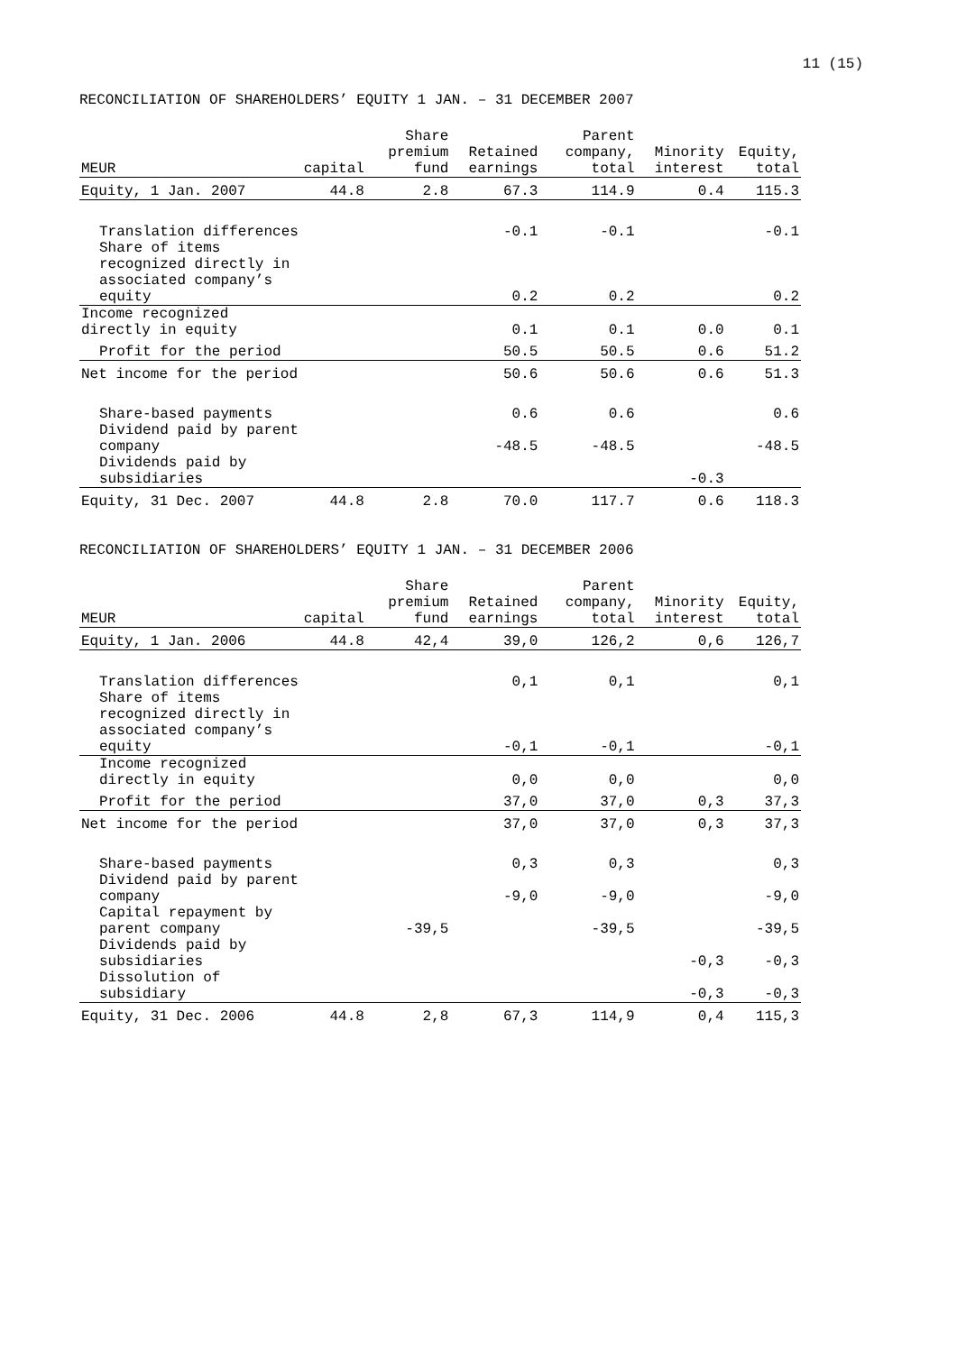11 (15)
RECONCILIATION OF SHAREHOLDERS’ EQUITY 1 JAN. – 31 DECEMBER 2007
| MEUR | capital | Share premium fund | Retained earnings | Parent company, total | Minority interest | Equity, total |
| --- | --- | --- | --- | --- | --- | --- |
| Equity, 1 Jan. 2007 | 44.8 | 2.8 | 67.3 | 114.9 | 0.4 | 115.3 |
| Translation differences | | | -0.1 | -0.1 | | -0.1 |
| Share of items recognized directly in associated company’s equity | | | 0.2 | 0.2 | | 0.2 |
| Income recognized directly in equity | | | 0.1 | 0.1 | 0.0 | 0.1 |
| Profit for the period | | | 50.5 | 50.5 | 0.6 | 51.2 |
| Net income for the period | | | 50.6 | 50.6 | 0.6 | 51.3 |
| Share-based payments | | | 0.6 | 0.6 | | 0.6 |
| Dividend paid by parent company | | | -48.5 | -48.5 | | -48.5 |
| Dividends paid by subsidiaries | | | | | -0.3 | |
| Equity, 31 Dec. 2007 | 44.8 | 2.8 | 70.0 | 117.7 | 0.6 | 118.3 |
RECONCILIATION OF SHAREHOLDERS’ EQUITY 1 JAN. – 31 DECEMBER 2006
| MEUR | capital | Share premium fund | Retained earnings | Parent company, total | Minority interest | Equity, total |
| --- | --- | --- | --- | --- | --- | --- |
| Equity, 1 Jan. 2006 | 44.8 | 42,4 | 39,0 | 126,2 | 0,6 | 126,7 |
| Translation differences | | | 0,1 | 0,1 | | 0,1 |
| Share of items recognized directly in associated company’s equity | | | -0,1 | -0,1 | | -0,1 |
| Income recognized directly in equity | | | 0,0 | 0,0 | | 0,0 |
| Profit for the period | | | 37,0 | 37,0 | 0,3 | 37,3 |
| Net income for the period | | | 37,0 | 37,0 | 0,3 | 37,3 |
| Share-based payments | | | 0,3 | 0,3 | | 0,3 |
| Dividend paid by parent company | | | -9,0 | -9,0 | | -9,0 |
| Capital repayment by parent company | | -39,5 | | -39,5 | | -39,5 |
| Dividends paid by subsidiaries | | | | | -0,3 | -0,3 |
| Dissolution of subsidiary | | | | | -0,3 | -0,3 |
| Equity, 31 Dec. 2006 | 44.8 | 2,8 | 67,3 | 114,9 | 0,4 | 115,3 |